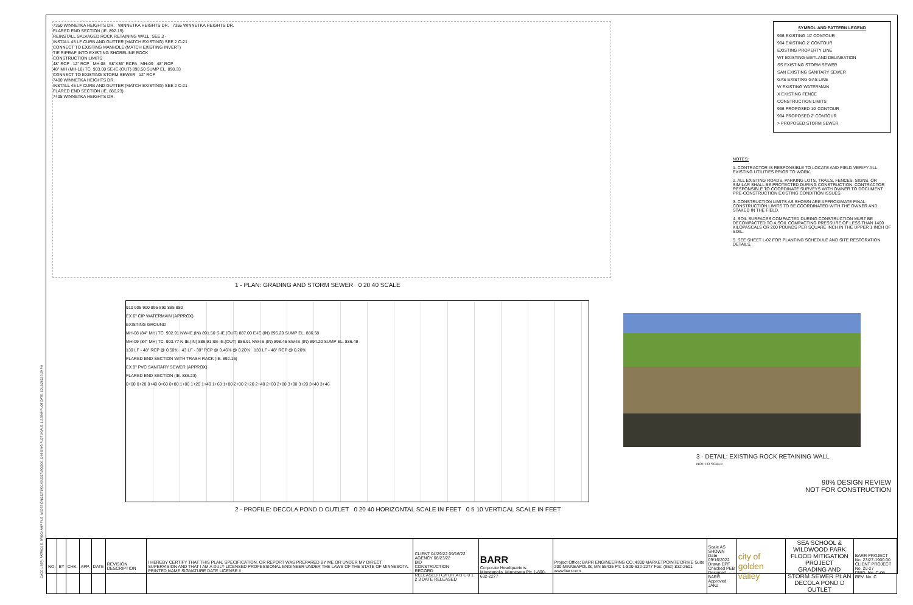CADD USER: PATRICK E. BROCKAMP FILE: M:\DESIGN\23271900.00\23271900000_C-06.DWG PLOT SCALE: 1:2.5849 PLOT DATE: 10/10/2022 5:29 PM
7350 WINNETKA HEIGHTS DR. WINNETKA HEIGHTS DR. 7355 WINNETKA HEIGHTS DR.
FLARED END SECTION (IE. 892.15)
REINSTALL SALVAGED ROCK RETAINING WALL, SEE 3 -
INSTALL 45 LF CURB AND GUTTER (MATCH EXISTING) SEE 2 C-21
CONNECT TO EXISTING MANHOLE (MATCH EXISTING INVERT)
TIE RIPRAP INTO EXISTING SHORELINE ROCK
CONSTRUCTION LIMITS
48" RCP 12" RCP MH-08 58"X36" RCPA MH-09 48" RCP
48" MH (MH-10) TC. 903.00 SE-IE.(OUT) 898.50 SUMP EL. 898.33
CONNECT TO EXISTING STORM SEWER 12" RCP
7400 WINNETKA HEIGHTS DR.
INSTALL 45 LF CURB AND GUTTER (MATCH EXISTING) SEE 2 C-21
FLARED END SECTION (IE. 886.23)
7405 WINNETKA HEIGHTS DR.
1 - PLAN: GRADING AND STORM SEWER 0 20 40 SCALE
910 905 900 895 890 885 880
EX 6" CIP WATERMAIN (APPROX)
EXISTING GROUND
MH-08 (84" MH) TC. 902.91 NW-IE.(IN) 891.50 S-IE.(OUT) 887.00 E-IE.(IN) 895.20 SUMP EL. 886.58
MH-09 (84" MH) TC. 903.77 N-IE.(IN) 886.91 SE-IE.(OUT) 886.91 NW-IE.(IN) 898.46 SW-IE.(IN) 894.20 SUMP EL. 886.49
130 LF - 48" RCP @ 0.50% 43 LF - 30" RCP @ 0.46% @ 0.20% 130 LF - 48" RCP @ 0.20%
FLARED END SECTION WITH TRASH RACK (IE. 892.15)
EX 9" PVC SANITARY SEWER (APPROX)
FLARED END SECTION (IE. 886.23)
0+00 0+20 0+40 0+60 0+80 1+00 1+20 1+40 1+60 1+80 2+00 2+20 2+40 2+60 2+80 3+00 3+20 3+40 3+46
2 - PROFILE: DECOLA POND D OUTLET 0 20 40 HORIZONTAL SCALE IN FEET 0 5 10 VERTICAL SCALE IN FEET
SYMBOL AND PATTERN LEGEND
996 EXISTING 10' CONTOUR
994 EXISTING 2' CONTOUR
EXISTING PROPERTY LINE
WT EXISTING WETLAND DELINEATION
SS EXISTING STORM SEWER
SAN EXISTING SANITARY SEWER
GAS EXISTING GAS LINE
W EXISTING WATERMAIN
X EXISTING FENCE
CONSTRUCTION LIMITS
996 PROPOSED 10' CONTOUR
994 PROPOSED 2' CONTOUR
> PROPOSED STORM SEWER
NOTES:
1. CONTRACTOR IS RESPONSIBLE TO LOCATE AND FIELD VERIFY ALL EXISTING UTILITIES PRIOR TO WORK.
2. ALL EXISTING ROADS, PARKING LOTS, TRAILS, FENCES, SIGNS, OR SIMILAR SHALL BE PROTECTED DURING CONSTRUCTION. CONTRACTOR RESPONSIBLE TO COORDINATE SURVEYS WITH OWNER TO DOCUMENT PRE-CONSTRUCTION EXISTING CONDITION ISSUES.
3. CONSTRUCTION LIMITS AS SHOWN ARE APPROXIMATE FINAL CONSTRUCTION LIMITS TO BE COORDINATED WITH THE OWNER AND STAKED IN THE FIELD.
4. SOIL SURFACES COMPACTED DURING CONSTRUCTION MUST BE DECOMPACTED TO A SOIL COMPACTING PRESSURE OF LESS THAN 1400 KILOPASCALS OR 200 POUNDS PER SQUARE INCH IN THE UPPER 1 INCH OF SOIL.
5. SEE SHEET L-02 FOR PLANTING SCHEDULE AND SITE RESTORATION DETAILS.
3 - DETAIL: EXISTING ROCK RETAINING WALL
NOT TO SCALE
90% DESIGN REVIEW
NOT FOR CONSTRUCTION
| NO. | BY | CHK. | APP. | DATE | REVISION DESCRIPTION | I HEREBY CERTIFY THAT THIS PLAN, SPECIFICATION, OR REPORT WAS PREPARED BY ME OR UNDER MY DIRECT SUPERVISION AND THAT I AM A DULY LICENSED PROFESSIONAL ENGINEER UNDER THE LAWS OF THE STATE OF MINNESOTA. PRINTED NAME SIGNATURE DATE LICENSE # | CLIENT 04/29/22 09/16/22 AGENCY 08/23/22 BID CONSTRUCTION RECORD RELEASED TO/FOR A B C 0 1 2 3 DATE RELEASED | BARR Corporate Headquarters: Minneapolis, Minnesota Ph: 1-800-632-2277 | Project Office: BARR ENGINEERING CO. 4300 MARKETPOINTE DRIVE Suite 200 MINNEAPOLIS, MN 55435 Ph: 1-800-632-2277 Fax: (952) 832-2601 www.barr.com | Scale AS SHOWN Date 09/16/2022 Drawn EPF Checked PEB Designed BARR Approved JAK2 | city of golden valley | SEA SCHOOL & WILDWOOD PARK FLOOD MITIGATION PROJECT GRADING AND STORM SEWER PLAN DECOLA POND D OUTLET | BARR PROJECT No. 23/27-1900.00 CLIENT PROJECT No. 20-27 DWG. No. C-06 REV. No. C |